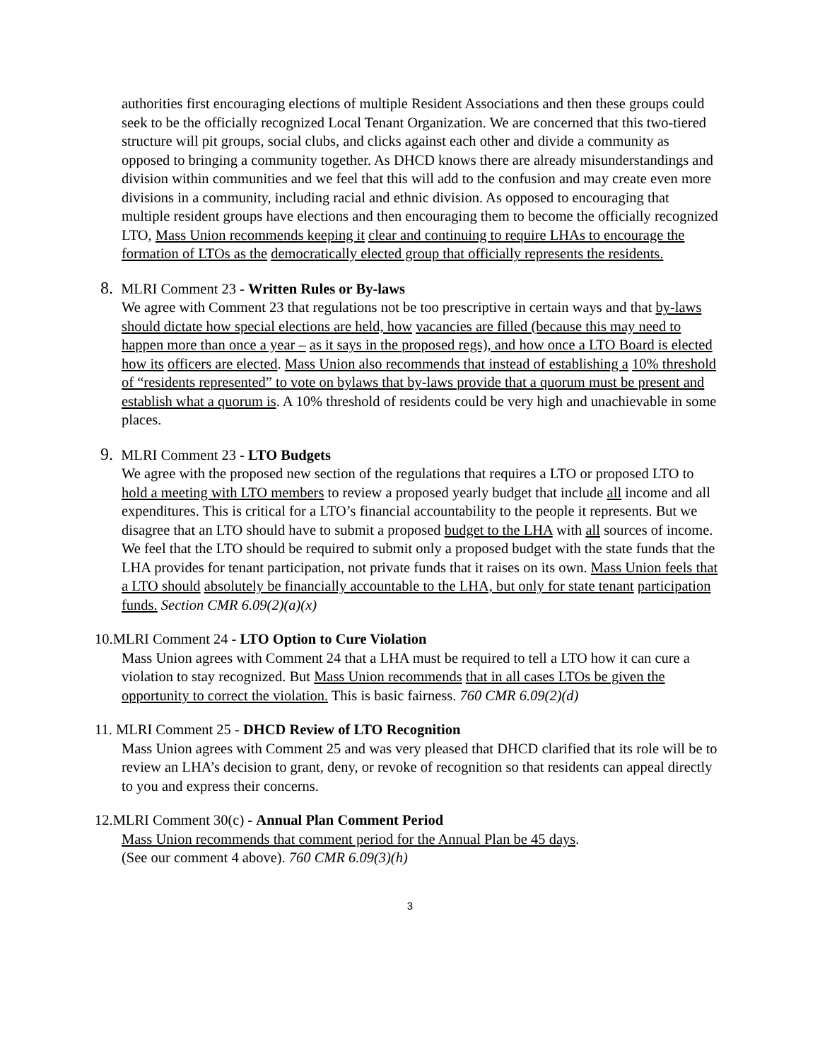authorities first encouraging elections of multiple Resident Associations and then these groups could seek to be the officially recognized Local Tenant Organization. We are concerned that this two-tiered structure will pit groups, social clubs, and clicks against each other and divide a community as opposed to bringing a community together. As DHCD knows there are already misunderstandings and division within communities and we feel that this will add to the confusion and may create even more divisions in a community, including racial and ethnic division. As opposed to encouraging that multiple resident groups have elections and then encouraging them to become the officially recognized LTO, Mass Union recommends keeping it clear and continuing to require LHAs to encourage the formation of LTOs as the democratically elected group that officially represents the residents.
8. MLRI Comment 23 - Written Rules or By-laws
We agree with Comment 23 that regulations not be too prescriptive in certain ways and that by-laws should dictate how special elections are held, how vacancies are filled (because this may need to happen more than once a year – as it says in the proposed regs), and how once a LTO Board is elected how its officers are elected. Mass Union also recommends that instead of establishing a 10% threshold of “residents represented” to vote on bylaws that by-laws provide that a quorum must be present and establish what a quorum is. A 10% threshold of residents could be very high and unachievable in some places.
9. MLRI Comment 23 - LTO Budgets
We agree with the proposed new section of the regulations that requires a LTO or proposed LTO to hold a meeting with LTO members to review a proposed yearly budget that include all income and all expenditures. This is critical for a LTO’s financial accountability to the people it represents. But we disagree that an LTO should have to submit a proposed budget to the LHA with all sources of income. We feel that the LTO should be required to submit only a proposed budget with the state funds that the LHA provides for tenant participation, not private funds that it raises on its own. Mass Union feels that a LTO should absolutely be financially accountable to the LHA, but only for state tenant participation funds. Section CMR 6.09(2)(a)(x)
10.MLRI Comment 24 - LTO Option to Cure Violation
Mass Union agrees with Comment 24 that a LHA must be required to tell a LTO how it can cure a violation to stay recognized. But Mass Union recommends that in all cases LTOs be given the opportunity to correct the violation. This is basic fairness. 760 CMR 6.09(2)(d)
11. MLRI Comment 25 - DHCD Review of LTO Recognition
Mass Union agrees with Comment 25 and was very pleased that DHCD clarified that its role will be to review an LHA’s decision to grant, deny, or revoke of recognition so that residents can appeal directly to you and express their concerns.
12.MLRI Comment 30(c) - Annual Plan Comment Period
Mass Union recommends that comment period for the Annual Plan be 45 days.
(See our comment 4 above). 760 CMR 6.09(3)(h)
3